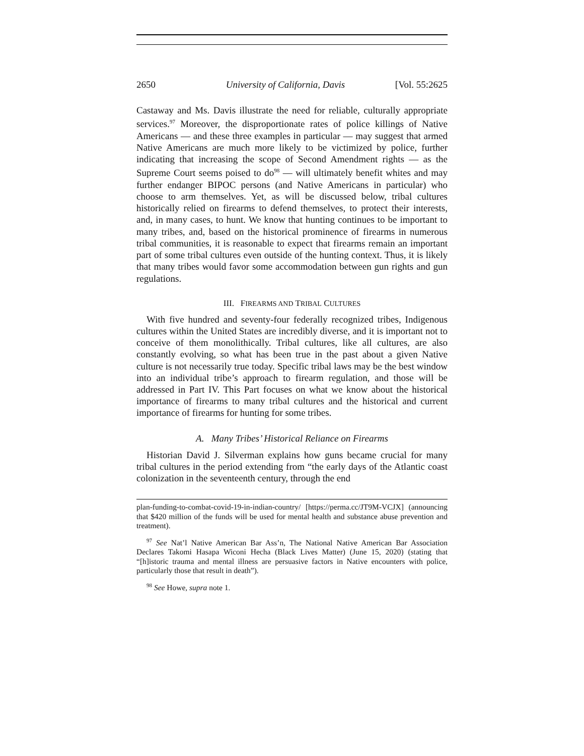2650 University of California, Davis [Vol. 55:2625
Castaway and Ms. Davis illustrate the need for reliable, culturally appropriate services.<sup>97</sup> Moreover, the disproportionate rates of police killings of Native Americans — and these three examples in particular — may suggest that armed Native Americans are much more likely to be victimized by police, further indicating that increasing the scope of Second Amendment rights — as the Supreme Court seems poised to do<sup>98</sup> — will ultimately benefit whites and may further endanger BIPOC persons (and Native Americans in particular) who choose to arm themselves. Yet, as will be discussed below, tribal cultures historically relied on firearms to defend themselves, to protect their interests, and, in many cases, to hunt. We know that hunting continues to be important to many tribes, and, based on the historical prominence of firearms in numerous tribal communities, it is reasonable to expect that firearms remain an important part of some tribal cultures even outside of the hunting context. Thus, it is likely that many tribes would favor some accommodation between gun rights and gun regulations.
III. FIREARMS AND TRIBAL CULTURES
With five hundred and seventy-four federally recognized tribes, Indigenous cultures within the United States are incredibly diverse, and it is important not to conceive of them monolithically. Tribal cultures, like all cultures, are also constantly evolving, so what has been true in the past about a given Native culture is not necessarily true today. Specific tribal laws may be the best window into an individual tribe’s approach to firearm regulation, and those will be addressed in Part IV. This Part focuses on what we know about the historical importance of firearms to many tribal cultures and the historical and current importance of firearms for hunting for some tribes.
A. Many Tribes’ Historical Reliance on Firearms
Historian David J. Silverman explains how guns became crucial for many tribal cultures in the period extending from “the early days of the Atlantic coast colonization in the seventeenth century, through the end
plan-funding-to-combat-covid-19-in-indian-country/ [https://perma.cc/JT9M-VCJX] (announcing that $420 million of the funds will be used for mental health and substance abuse prevention and treatment).
<sup>97</sup> See Nat’l Native American Bar Ass’n, The National Native American Bar Association Declares Takomi Hasapa Wiconi Hecha (Black Lives Matter) (June 15, 2020) (stating that “[h]istoric trauma and mental illness are persuasive factors in Native encounters with police, particularly those that result in death”).
<sup>98</sup> See Howe, supra note 1.